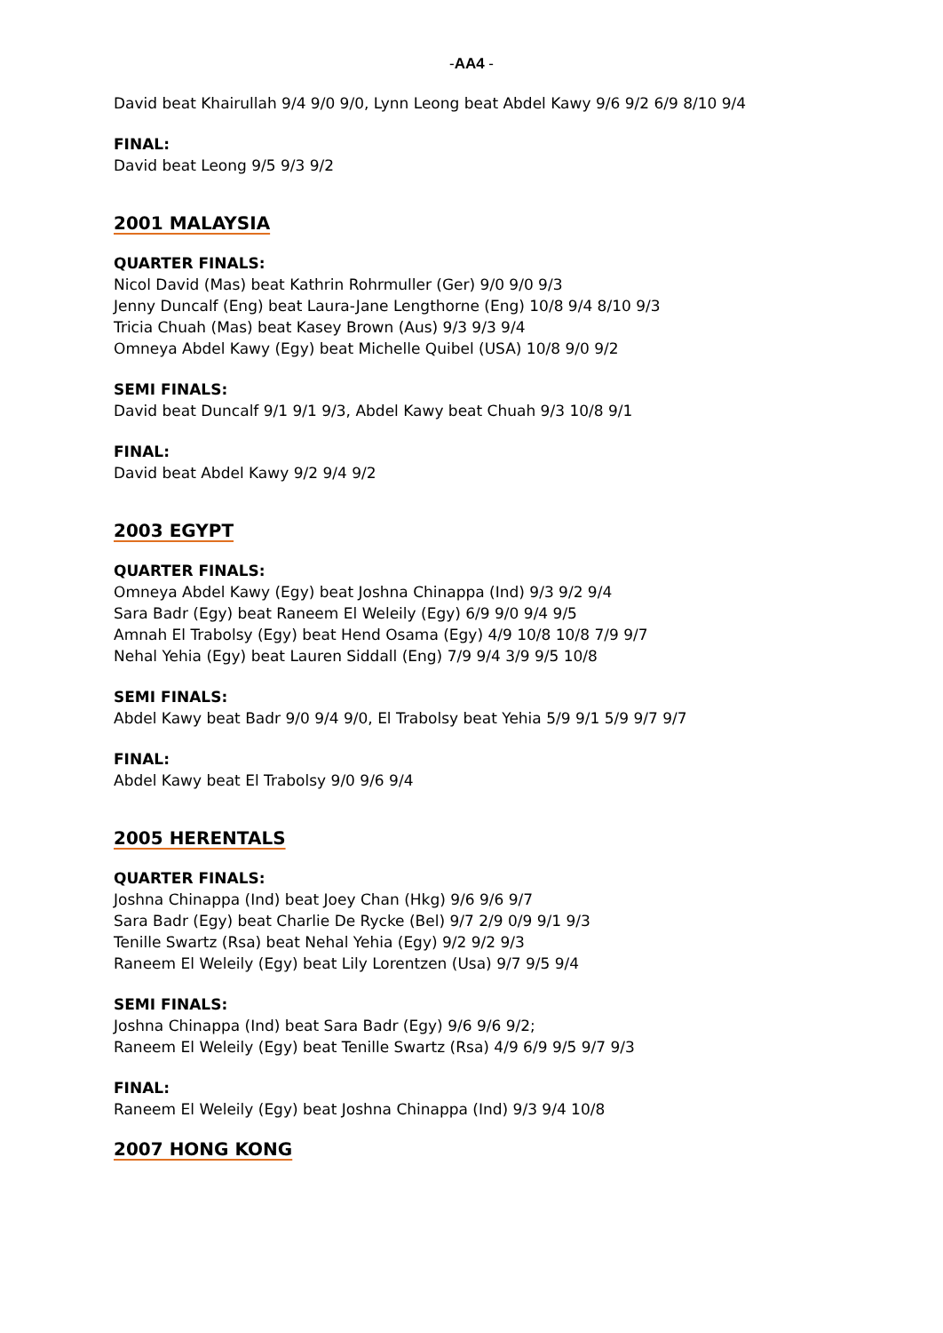-AA4 -
David beat Khairullah 9/4 9/0 9/0, Lynn Leong beat Abdel Kawy 9/6 9/2 6/9 8/10 9/4
FINAL:
David beat Leong 9/5 9/3 9/2
2001 MALAYSIA
QUARTER FINALS:
Nicol David (Mas) beat Kathrin Rohrmuller (Ger) 9/0 9/0 9/3
Jenny Duncalf (Eng) beat Laura-Jane Lengthorne (Eng) 10/8 9/4 8/10 9/3
Tricia Chuah (Mas) beat Kasey Brown (Aus) 9/3 9/3 9/4
Omneya Abdel Kawy (Egy) beat Michelle Quibel (USA) 10/8 9/0 9/2
SEMI FINALS:
David beat Duncalf 9/1 9/1 9/3, Abdel Kawy beat Chuah 9/3 10/8 9/1
FINAL:
David beat Abdel Kawy 9/2 9/4 9/2
2003 EGYPT
QUARTER FINALS:
Omneya Abdel Kawy (Egy) beat Joshna Chinappa (Ind) 9/3 9/2 9/4
Sara Badr (Egy) beat Raneem El Weleily (Egy) 6/9 9/0 9/4 9/5
Amnah El Trabolsy (Egy) beat Hend Osama (Egy) 4/9 10/8 10/8 7/9 9/7
Nehal Yehia (Egy) beat Lauren Siddall (Eng) 7/9 9/4 3/9 9/5 10/8
SEMI FINALS:
Abdel Kawy beat Badr 9/0 9/4 9/0, El Trabolsy beat Yehia 5/9 9/1 5/9 9/7 9/7
FINAL:
Abdel Kawy beat El Trabolsy 9/0 9/6 9/4
2005 HERENTALS
QUARTER FINALS:
Joshna Chinappa (Ind) beat Joey Chan (Hkg) 9/6 9/6 9/7
Sara Badr (Egy) beat Charlie De Rycke (Bel) 9/7 2/9 0/9 9/1 9/3
Tenille Swartz (Rsa) beat Nehal Yehia (Egy) 9/2 9/2 9/3
Raneem El Weleily (Egy) beat Lily Lorentzen (Usa) 9/7 9/5 9/4
SEMI FINALS:
Joshna Chinappa (Ind) beat Sara Badr (Egy) 9/6 9/6 9/2;
Raneem El Weleily (Egy) beat Tenille Swartz (Rsa) 4/9 6/9 9/5 9/7 9/3
FINAL:
Raneem El Weleily (Egy) beat Joshna Chinappa (Ind) 9/3 9/4 10/8
2007 HONG KONG